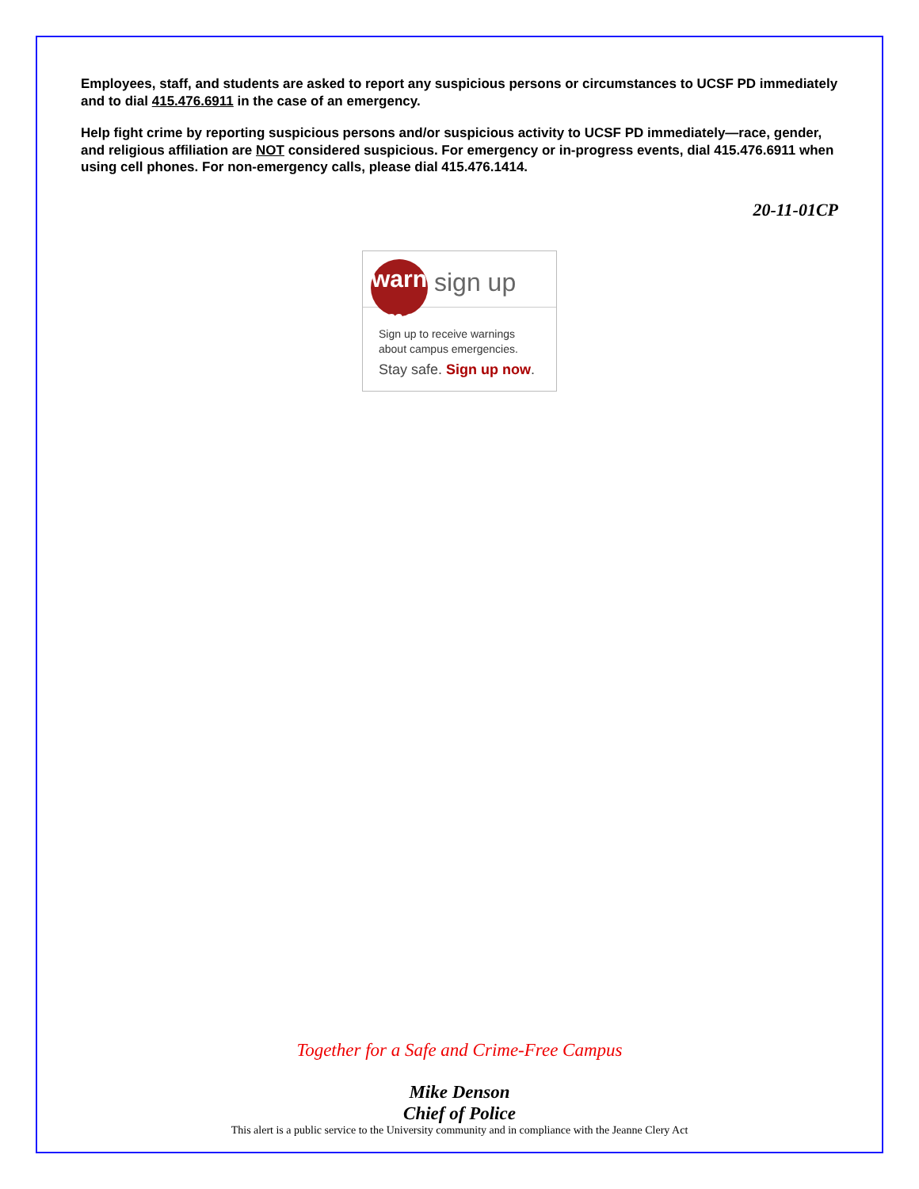Employees, staff, and students are asked to report any suspicious persons or circumstances to UCSF PD immediately and to dial 415.476.6911 in the case of an emergency.
Help fight crime by reporting suspicious persons and/or suspicious activity to UCSF PD immediately—race, gender, and religious affiliation are NOT considered suspicious. For emergency or in-progress events, dial 415.476.6911 when using cell phones. For non-emergency calls, please dial 415.476.1414.
20-11-01CP
warn me
sign up
Sign up to receive warnings about campus emergencies.
Stay safe. Sign up now.
Together for a Safe and Crime-Free Campus
Mike Denson
Chief of Police
This alert is a public service to the University community and in compliance with the Jeanne Clery Act